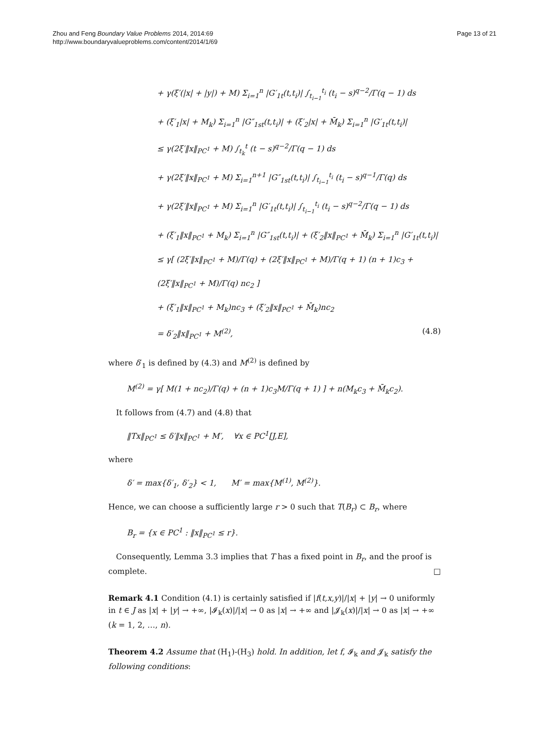Zhou and Feng Boundary Value Problems 2014, 2014:69
http://www.boundaryvalueproblems.com/content/2014/1/69
Page 13 of 21
+ γ(ξ′(|x| + |y|) + M) Σ<sub>i=1</sub><sup>n</sup> |G′<sub>1t</sub>(t,t<sub>i</sub>)| ∫<sub>t<sub>i−1</sub></sub><sup>t<sub>i</sub></sup> (t<sub>i</sub> − s)<sup>q−2</sup>/Γ(q − 1) ds
+ (ξ′<sub>1</sub>|x| + M<sub>k</sub>) Σ<sub>i=1</sub><sup>n</sup> |G″<sub>1st</sub>(t,t<sub>i</sub>)| + (ξ′<sub>2</sub>|x| + M̄<sub>k</sub>) Σ<sub>i=1</sub><sup>n</sup> |G′<sub>1t</sub>(t,t<sub>i</sub>)|
≤ γ(2ξ′‖x‖<sub>PC<sup>1</sup></sub> + M) ∫<sub>t<sub>k</sub></sub><sup>t</sup> (t − s)<sup>q−2</sup>/Γ(q − 1) ds
+ γ(2ξ′‖x‖<sub>PC<sup>1</sup></sub> + M) Σ<sub>i=1</sub><sup>n+1</sup> |G″<sub>1st</sub>(t,t<sub>i</sub>)| ∫<sub>t<sub>i−1</sub></sub><sup>t<sub>i</sub></sup> (t<sub>i</sub> − s)<sup>q−1</sup>/Γ(q) ds
+ γ(2ξ′‖x‖<sub>PC<sup>1</sup></sub> + M) Σ<sub>i=1</sub><sup>n</sup> |G′<sub>1t</sub>(t,t<sub>i</sub>)| ∫<sub>t<sub>i−1</sub></sub><sup>t<sub>i</sub></sup> (t<sub>i</sub> − s)<sup>q−2</sup>/Γ(q − 1) ds
+ (ξ′<sub>1</sub>‖x‖<sub>PC<sup>1</sup></sub> + M<sub>k</sub>) Σ<sub>i=1</sub><sup>n</sup> |G″<sub>1st</sub>(t,t<sub>i</sub>)| + (ξ′<sub>2</sub>‖x‖<sub>PC<sup>1</sup></sub> + M̄<sub>k</sub>) Σ<sub>i=1</sub><sup>n</sup> |G′<sub>1t</sub>(t,t<sub>i</sub>)|
≤ γ[ (2ξ′‖x‖<sub>PC<sup>1</sup></sub> + M)/Γ(q) + (2ξ′‖x‖<sub>PC<sup>1</sup></sub> + M)/Γ(q + 1) (n + 1)c<sub>3</sub> + (2ξ′‖x‖<sub>PC<sup>1</sup></sub> + M)/Γ(q) nc<sub>2</sub> ]
+ (ξ′<sub>1</sub>‖x‖<sub>PC<sup>1</sup></sub> + M<sub>k</sub>)nc<sub>3</sub> + (ξ′<sub>2</sub>‖x‖<sub>PC<sup>1</sup></sub> + M̄<sub>k</sub>)nc<sub>2</sub>
= δ′<sub>2</sub>‖x‖<sub>PC<sup>1</sup></sub> + M<sup>(2)</sup>, (4.8)
where δ′<sub>1</sub> is defined by (4.3) and M<sup>(2)</sup> is defined by
M<sup>(2)</sup> = γ[ M(1 + nc<sub>2</sub>)/Γ(q) + (n + 1)c<sub>3</sub>M/Γ(q + 1) ] + n(M<sub>k</sub>c<sub>3</sub> + M̄<sub>k</sub>c<sub>2</sub>).
It follows from (4.7) and (4.8) that
‖Tx‖<sub>PC<sup>1</sup></sub> ≤ δ′‖x‖<sub>PC<sup>1</sup></sub> + M′, ∀x ∈ PC<sup>1</sup>[J,E],
where
δ′ = max{δ′<sub>1</sub>, δ′<sub>2</sub>} < 1, M′ = max{M<sup>(1)</sup>, M<sup>(2)</sup>}.
Hence, we can choose a sufficiently large r > 0 such that T(B<sub>r</sub>) ⊂ B<sub>r</sub>, where
B<sub>r</sub> = {x ∈ PC<sup>1</sup> : ‖x‖<sub>PC<sup>1</sup></sub> ≤ r}.
Consequently, Lemma 3.3 implies that T has a fixed point in B<sub>r</sub>, and the proof is complete. □
Remark 4.1 Condition (4.1) is certainly satisfied if |f(t,x,y)|/|x| + |y| → 0 uniformly in t ∈ J as |x| + |y| → +∞, |𝓘<sub>k</sub>(x)|/|x| → 0 as |x| → +∞ and |𝓙<sub>k</sub>(x)|/|x| → 0 as |x| → +∞ (k = 1, 2, …, n).
Theorem 4.2 Assume that (H<sub>1</sub>)-(H<sub>3</sub>) hold. In addition, let f, 𝓘<sub>k</sub> and 𝓙<sub>k</sub> satisfy the following conditions: